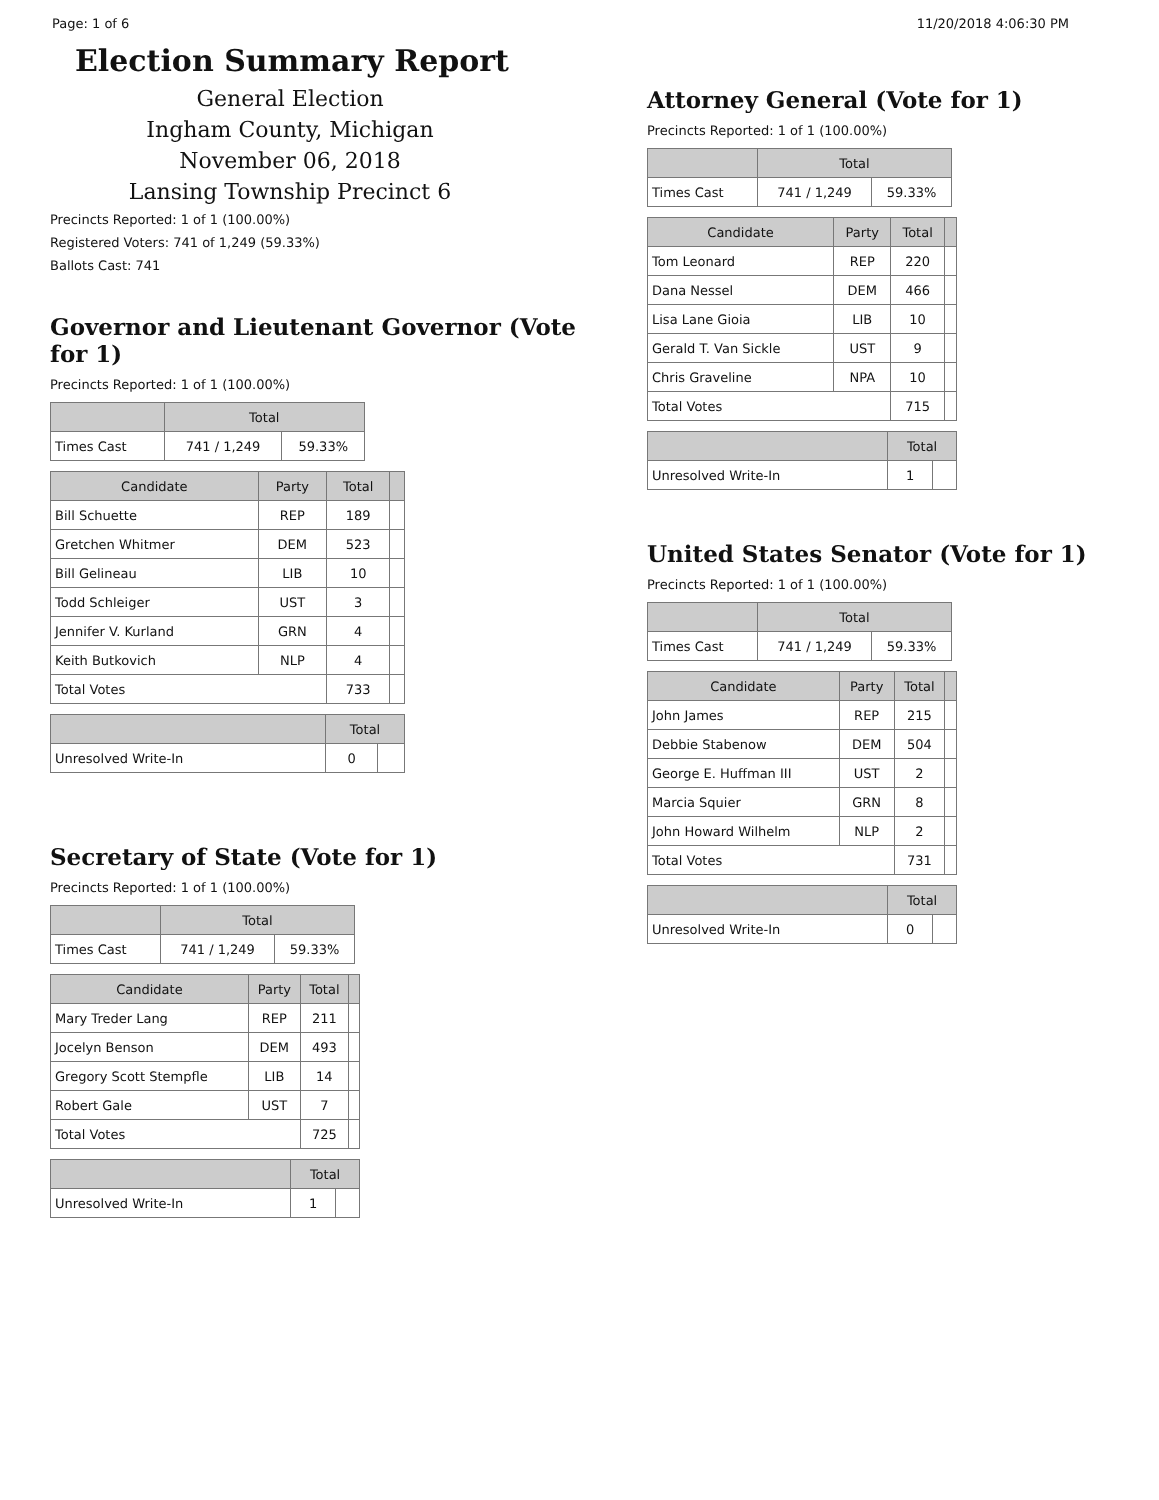Page: 1 of 6 11/20/2018 4:06:30 PM
Election Summary Report
General Election
Ingham County, Michigan
November 06, 2018
Lansing Township Precinct 6
Precincts Reported: 1 of 1 (100.00%)
Registered Voters: 741 of 1,249 (59.33%)
Ballots Cast: 741
Governor and Lieutenant Governor (Vote for 1)
Precincts Reported: 1 of 1 (100.00%)
| | Total | |
| --- | --- | --- |
| Times Cast | 741 / 1,249 | 59.33% |
| Candidate | Party | Total | |
| --- | --- | --- | --- |
| Bill Schuette | REP | 189 | |
| Gretchen Whitmer | DEM | 523 | |
| Bill Gelineau | LIB | 10 | |
| Todd Schleiger | UST | 3 | |
| Jennifer V. Kurland | GRN | 4 | |
| Keith Butkovich | NLP | 4 | |
| Total Votes | | 733 | |
| | Total | |
| --- | --- | --- |
| Unresolved Write-In | 0 | |
Secretary of State (Vote for 1)
Precincts Reported: 1 of 1 (100.00%)
| | Total | |
| --- | --- | --- |
| Times Cast | 741 / 1,249 | 59.33% |
| Candidate | Party | Total | |
| --- | --- | --- | --- |
| Mary Treder Lang | REP | 211 | |
| Jocelyn Benson | DEM | 493 | |
| Gregory Scott Stempfle | LIB | 14 | |
| Robert Gale | UST | 7 | |
| Total Votes | | 725 | |
| | Total | |
| --- | --- | --- |
| Unresolved Write-In | 1 | |
Attorney General (Vote for 1)
Precincts Reported: 1 of 1 (100.00%)
| | Total | |
| --- | --- | --- |
| Times Cast | 741 / 1,249 | 59.33% |
| Candidate | Party | Total | |
| --- | --- | --- | --- |
| Tom Leonard | REP | 220 | |
| Dana Nessel | DEM | 466 | |
| Lisa Lane Gioia | LIB | 10 | |
| Gerald T. Van Sickle | UST | 9 | |
| Chris Graveline | NPA | 10 | |
| Total Votes | | 715 | |
| | Total | |
| --- | --- | --- |
| Unresolved Write-In | 1 | |
United States Senator (Vote for 1)
Precincts Reported: 1 of 1 (100.00%)
| | Total | |
| --- | --- | --- |
| Times Cast | 741 / 1,249 | 59.33% |
| Candidate | Party | Total | |
| --- | --- | --- | --- |
| John James | REP | 215 | |
| Debbie Stabenow | DEM | 504 | |
| George E. Huffman III | UST | 2 | |
| Marcia Squier | GRN | 8 | |
| John Howard Wilhelm | NLP | 2 | |
| Total Votes | | 731 | |
| | Total | |
| --- | --- | --- |
| Unresolved Write-In | 0 | |